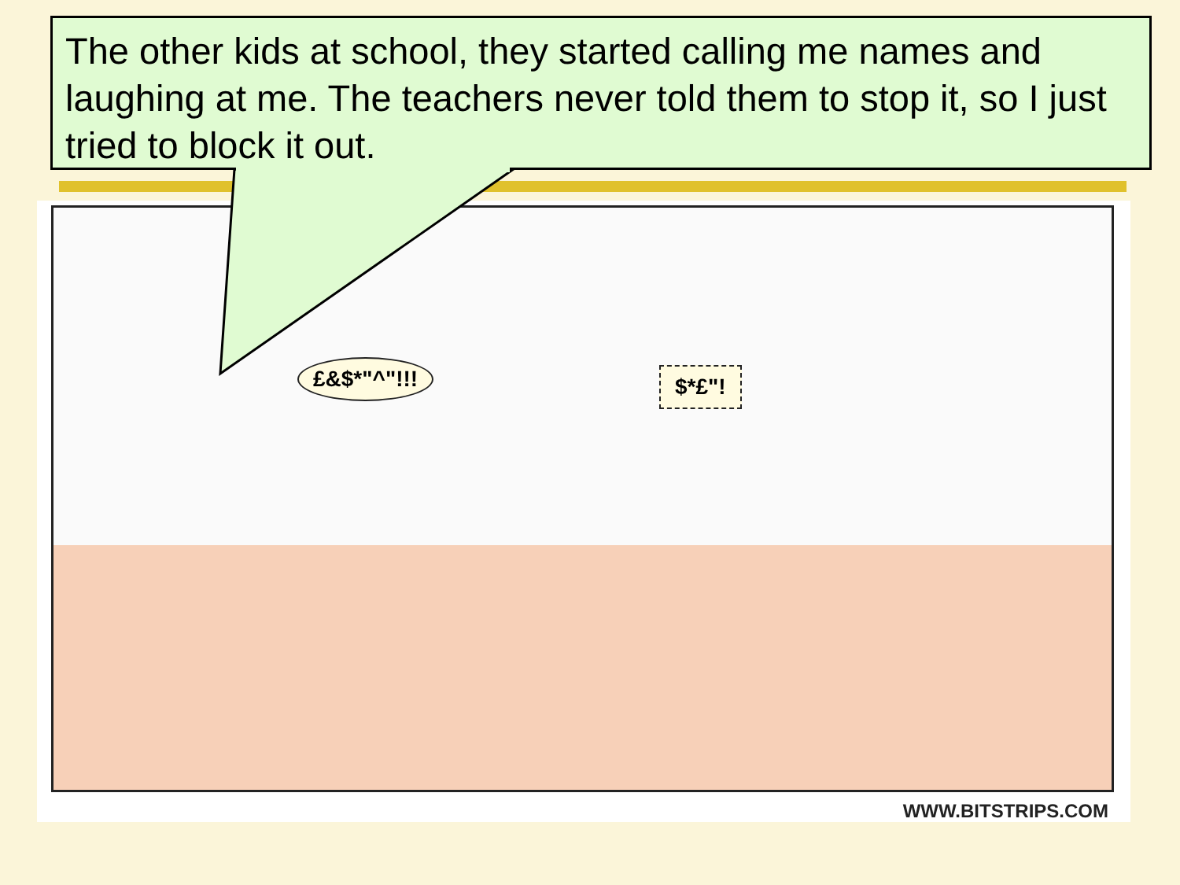The other kids at school, they started calling me names and laughing at me. The teachers never told them to stop it, so I just tried to block it out.
£&$*"^"!!! $*£"!
WWW.BITSTRIPS.COM